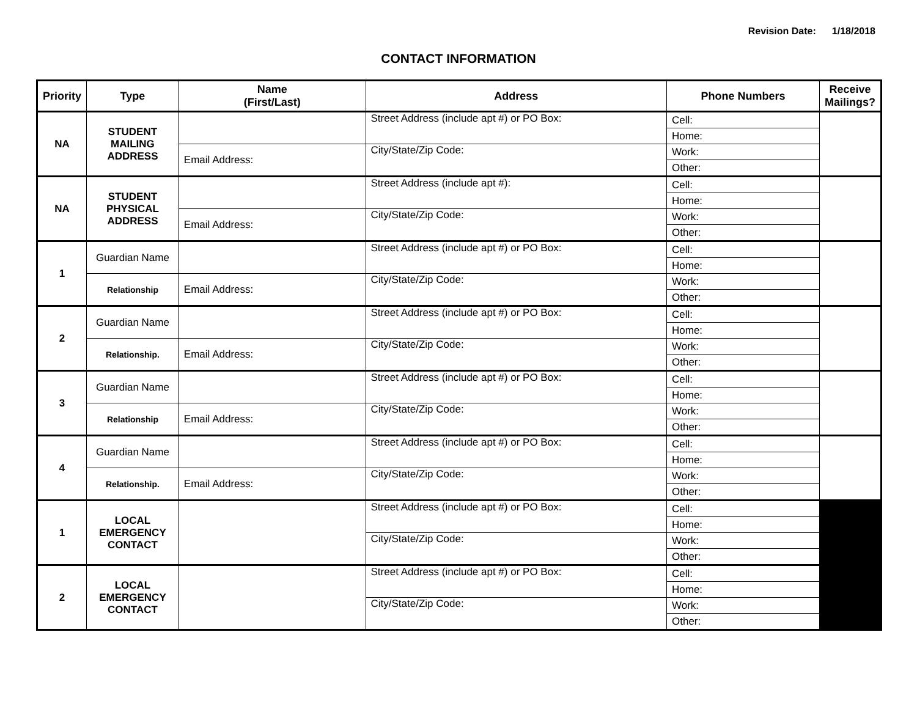Revision Date: 1/18/2018
CONTACT INFORMATION
| Priority | Type | Name (First/Last) | Address | Phone Numbers | Receive Mailings? |
| --- | --- | --- | --- | --- | --- |
| NA | STUDENT MAILING ADDRESS | | Street Address (include apt #) or PO Box: | Cell: | |
| | | | | Home: | |
| | | Email Address: | City/State/Zip Code: | Work: | |
| | | | | Other: | |
| NA | STUDENT PHYSICAL ADDRESS | | Street Address (include apt #): | Cell: | |
| | | | | Home: | |
| | | Email Address: | City/State/Zip Code: | Work: | |
| | | | | Other: | |
| 1 | Guardian Name | | Street Address (include apt #) or PO Box: | Cell: | |
| | | | | Home: | |
| | Relationship | Email Address: | City/State/Zip Code: | Work: | |
| | | | | Other: | |
| 2 | Guardian Name | | Street Address (include apt #) or PO Box: | Cell: | |
| | | | | Home: | |
| | Relationship. | Email Address: | City/State/Zip Code: | Work: | |
| | | | | Other: | |
| 3 | Guardian Name | | Street Address (include apt #) or PO Box: | Cell: | |
| | | | | Home: | |
| | Relationship | Email Address: | City/State/Zip Code: | Work: | |
| | | | | Other: | |
| 4 | Guardian Name | | Street Address (include apt #) or PO Box: | Cell: | |
| | | | | Home: | |
| | Relationship. | Email Address: | City/State/Zip Code: | Work: | |
| | | | | Other: | |
| 1 | LOCAL EMERGENCY CONTACT | | Street Address (include apt #) or PO Box: | Cell: | |
| | | | | Home: | |
| | | | City/State/Zip Code: | Work: | |
| | | | | Other: | |
| 2 | LOCAL EMERGENCY CONTACT | | Street Address (include apt #) or PO Box: | Cell: | |
| | | | | Home: | |
| | | | City/State/Zip Code: | Work: | |
| | | | | Other: | |